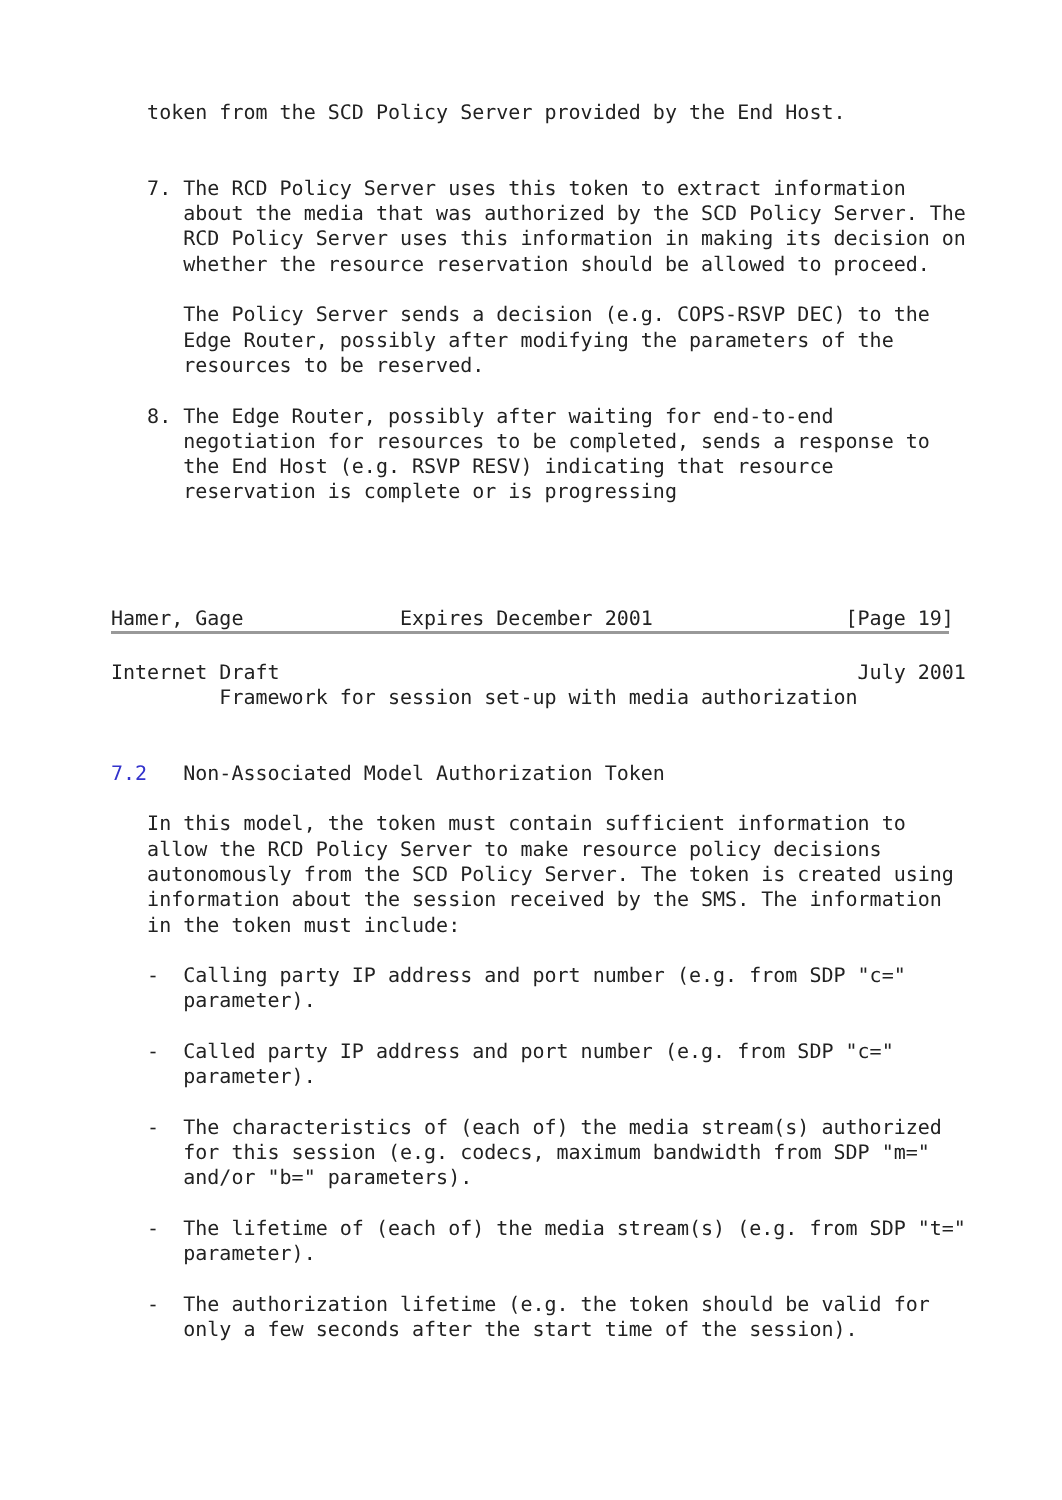token from the SCD Policy Server provided by the End Host.

   7. The RCD Policy Server uses this token to extract information
      about the media that was authorized by the SCD Policy Server. The
      RCD Policy Server uses this information in making its decision on
      whether the resource reservation should be allowed to proceed.

      The Policy Server sends a decision (e.g. COPS-RSVP DEC) to the
      Edge Router, possibly after modifying the parameters of the
      resources to be reserved.

   8. The Edge Router, possibly after waiting for end-to-end
      negotiation for resources to be completed, sends a response to
      the End Host (e.g. RSVP RESV) indicating that resource
      reservation is complete or is progressing




Hamer, Gage             Expires December 2001                [Page 19]
Internet Draft                                                July 2001
         Framework for session set-up with media authorization


7.2   Non-Associated Model Authorization Token

   In this model, the token must contain sufficient information to
   allow the RCD Policy Server to make resource policy decisions
   autonomously from the SCD Policy Server. The token is created using
   information about the session received by the SMS. The information
   in the token must include:

   -  Calling party IP address and port number (e.g. from SDP "c="
      parameter).

   -  Called party IP address and port number (e.g. from SDP "c="
      parameter).

   -  The characteristics of (each of) the media stream(s) authorized
      for this session (e.g. codecs, maximum bandwidth from SDP "m="
      and/or "b=" parameters).

   -  The lifetime of (each of) the media stream(s) (e.g. from SDP "t="
      parameter).

   -  The authorization lifetime (e.g. the token should be valid for
      only a few seconds after the start time of the session).